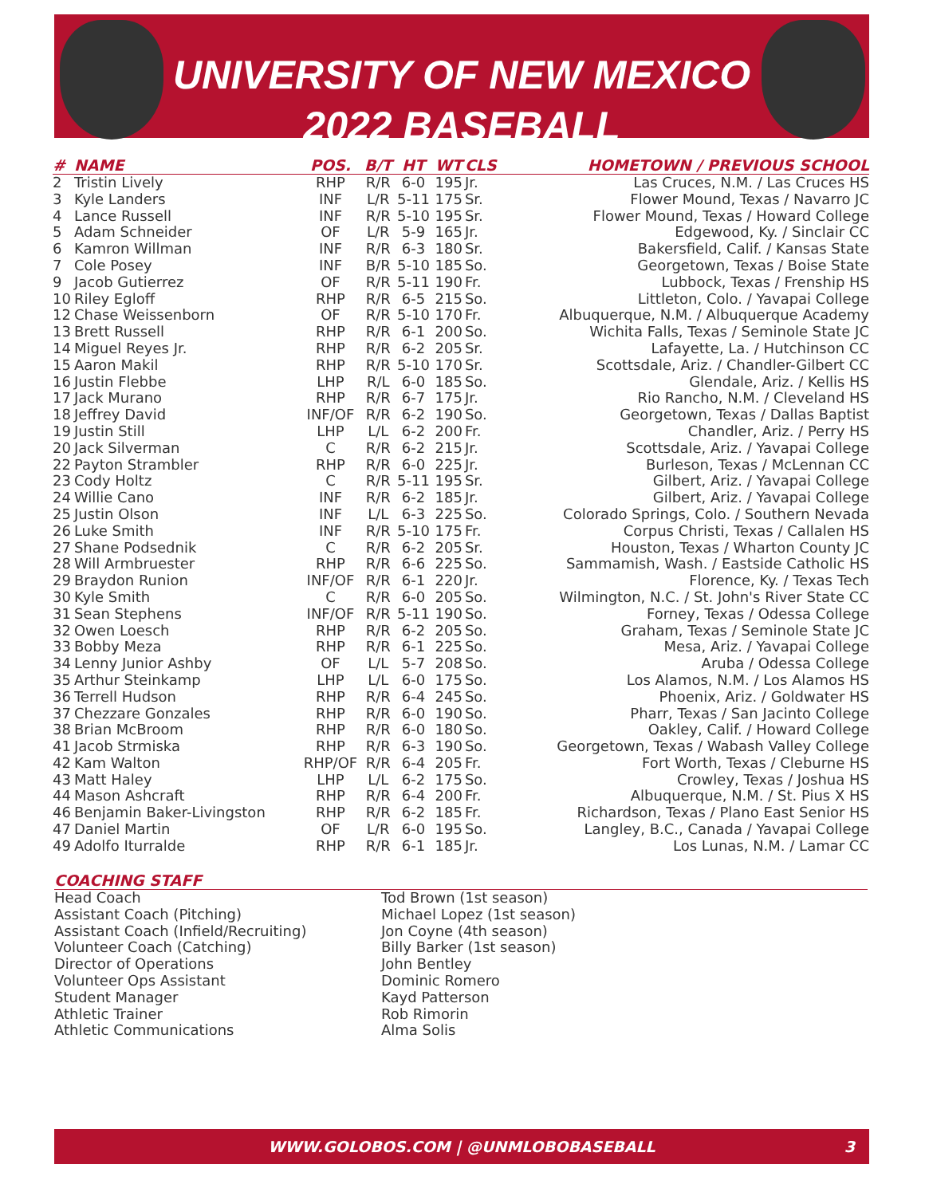UNIVERSITY OF NEW MEXICO
2022 BASEBALL
| # | NAME | POS. | B/T | HT | WT | CLS | HOMETOWN / PREVIOUS SCHOOL |
| --- | --- | --- | --- | --- | --- | --- | --- |
| 2 | Tristin Lively | RHP | R/R | 6-0 | 195 | Jr. | Las Cruces, N.M. / Las Cruces HS |
| 3 | Kyle Landers | INF | L/R | 5-11 | 175 | Sr. | Flower Mound, Texas / Navarro JC |
| 4 | Lance Russell | INF | R/R | 5-10 | 195 | Sr. | Flower Mound, Texas / Howard College |
| 5 | Adam Schneider | OF | L/R | 5-9 | 165 | Jr. | Edgewood, Ky. / Sinclair CC |
| 6 | Kamron Willman | INF | R/R | 6-3 | 180 | Sr. | Bakersfield, Calif. / Kansas State |
| 7 | Cole Posey | INF | B/R | 5-10 | 185 | So. | Georgetown, Texas / Boise State |
| 9 | Jacob Gutierrez | OF | R/R | 5-11 | 190 | Fr. | Lubbock, Texas / Frenship HS |
| 10 | Riley Egloff | RHP | R/R | 6-5 | 215 | So. | Littleton, Colo. / Yavapai College |
| 12 | Chase Weissenborn | OF | R/R | 5-10 | 170 | Fr. | Albuquerque, N.M. / Albuquerque Academy |
| 13 | Brett Russell | RHP | R/R | 6-1 | 200 | So. | Wichita Falls, Texas / Seminole State JC |
| 14 | Miguel Reyes Jr. | RHP | R/R | 6-2 | 205 | Sr. | Lafayette, La. / Hutchinson CC |
| 15 | Aaron Makil | RHP | R/R | 5-10 | 170 | Sr. | Scottsdale, Ariz. / Chandler-Gilbert CC |
| 16 | Justin Flebbe | LHP | R/L | 6-0 | 185 | So. | Glendale, Ariz. / Kellis HS |
| 17 | Jack Murano | RHP | R/R | 6-7 | 175 | Jr. | Rio Rancho, N.M. / Cleveland HS |
| 18 | Jeffrey David | INF/OF | R/R | 6-2 | 190 | So. | Georgetown, Texas / Dallas Baptist |
| 19 | Justin Still | LHP | L/L | 6-2 | 200 | Fr. | Chandler, Ariz. / Perry HS |
| 20 | Jack Silverman | C | R/R | 6-2 | 215 | Jr. | Scottsdale, Ariz. / Yavapai College |
| 22 | Payton Strambler | RHP | R/R | 6-0 | 225 | Jr. | Burleson, Texas / McLennan CC |
| 23 | Cody Holtz | C | R/R | 5-11 | 195 | Sr. | Gilbert, Ariz. / Yavapai College |
| 24 | Willie Cano | INF | R/R | 6-2 | 185 | Jr. | Gilbert, Ariz. / Yavapai College |
| 25 | Justin Olson | INF | L/L | 6-3 | 225 | So. | Colorado Springs, Colo. / Southern Nevada |
| 26 | Luke Smith | INF | R/R | 5-10 | 175 | Fr. | Corpus Christi, Texas / Callalen HS |
| 27 | Shane Podsednik | C | R/R | 6-2 | 205 | Sr. | Houston, Texas / Wharton County JC |
| 28 | Will Armbruester | RHP | R/R | 6-6 | 225 | So. | Sammamish, Wash. / Eastside Catholic HS |
| 29 | Braydon Runion | INF/OF | R/R | 6-1 | 220 | Jr. | Florence, Ky. / Texas Tech |
| 30 | Kyle Smith | C | R/R | 6-0 | 205 | So. | Wilmington, N.C. / St. John's River State CC |
| 31 | Sean Stephens | INF/OF | R/R | 5-11 | 190 | So. | Forney, Texas / Odessa College |
| 32 | Owen Loesch | RHP | R/R | 6-2 | 205 | So. | Graham, Texas / Seminole State JC |
| 33 | Bobby Meza | RHP | R/R | 6-1 | 225 | So. | Mesa, Ariz. / Yavapai College |
| 34 | Lenny Junior Ashby | OF | L/L | 5-7 | 208 | So. | Aruba / Odessa College |
| 35 | Arthur Steinkamp | LHP | L/L | 6-0 | 175 | So. | Los Alamos, N.M. / Los Alamos HS |
| 36 | Terrell Hudson | RHP | R/R | 6-4 | 245 | So. | Phoenix, Ariz. / Goldwater HS |
| 37 | Chezzare Gonzales | RHP | R/R | 6-0 | 190 | So. | Pharr, Texas / San Jacinto College |
| 38 | Brian McBroom | RHP | R/R | 6-0 | 180 | So. | Oakley, Calif. / Howard College |
| 41 | Jacob Strmiska | RHP | R/R | 6-3 | 190 | So. | Georgetown, Texas / Wabash Valley College |
| 42 | Kam Walton | RHP/OF | R/R | 6-4 | 205 | Fr. | Fort Worth, Texas / Cleburne HS |
| 43 | Matt Haley | LHP | L/L | 6-2 | 175 | So. | Crowley, Texas / Joshua HS |
| 44 | Mason Ashcraft | RHP | R/R | 6-4 | 200 | Fr. | Albuquerque, N.M. / St. Pius X HS |
| 46 | Benjamin Baker-Livingston | RHP | R/R | 6-2 | 185 | Fr. | Richardson, Texas / Plano East Senior HS |
| 47 | Daniel Martin | OF | L/R | 6-0 | 195 | So. | Langley, B.C., Canada / Yavapai College |
| 49 | Adolfo Iturralde | RHP | R/R | 6-1 | 185 | Jr. | Los Lunas, N.M. / Lamar CC |
COACHING STAFF
Head Coach
Assistant Coach (Pitching)
Assistant Coach (Infield/Recruiting)
Volunteer Coach (Catching)
Director of Operations
Volunteer Ops Assistant
Student Manager
Athletic Trainer
Athletic Communications
Tod Brown (1st season)
Michael Lopez (1st season)
Jon Coyne (4th season)
Billy Barker (1st season)
John Bentley
Dominic Romero
Kayd Patterson
Rob Rimorin
Alma Solis
WWW.GOLOBOS.COM | @UNMLOBOBASEBALL 3